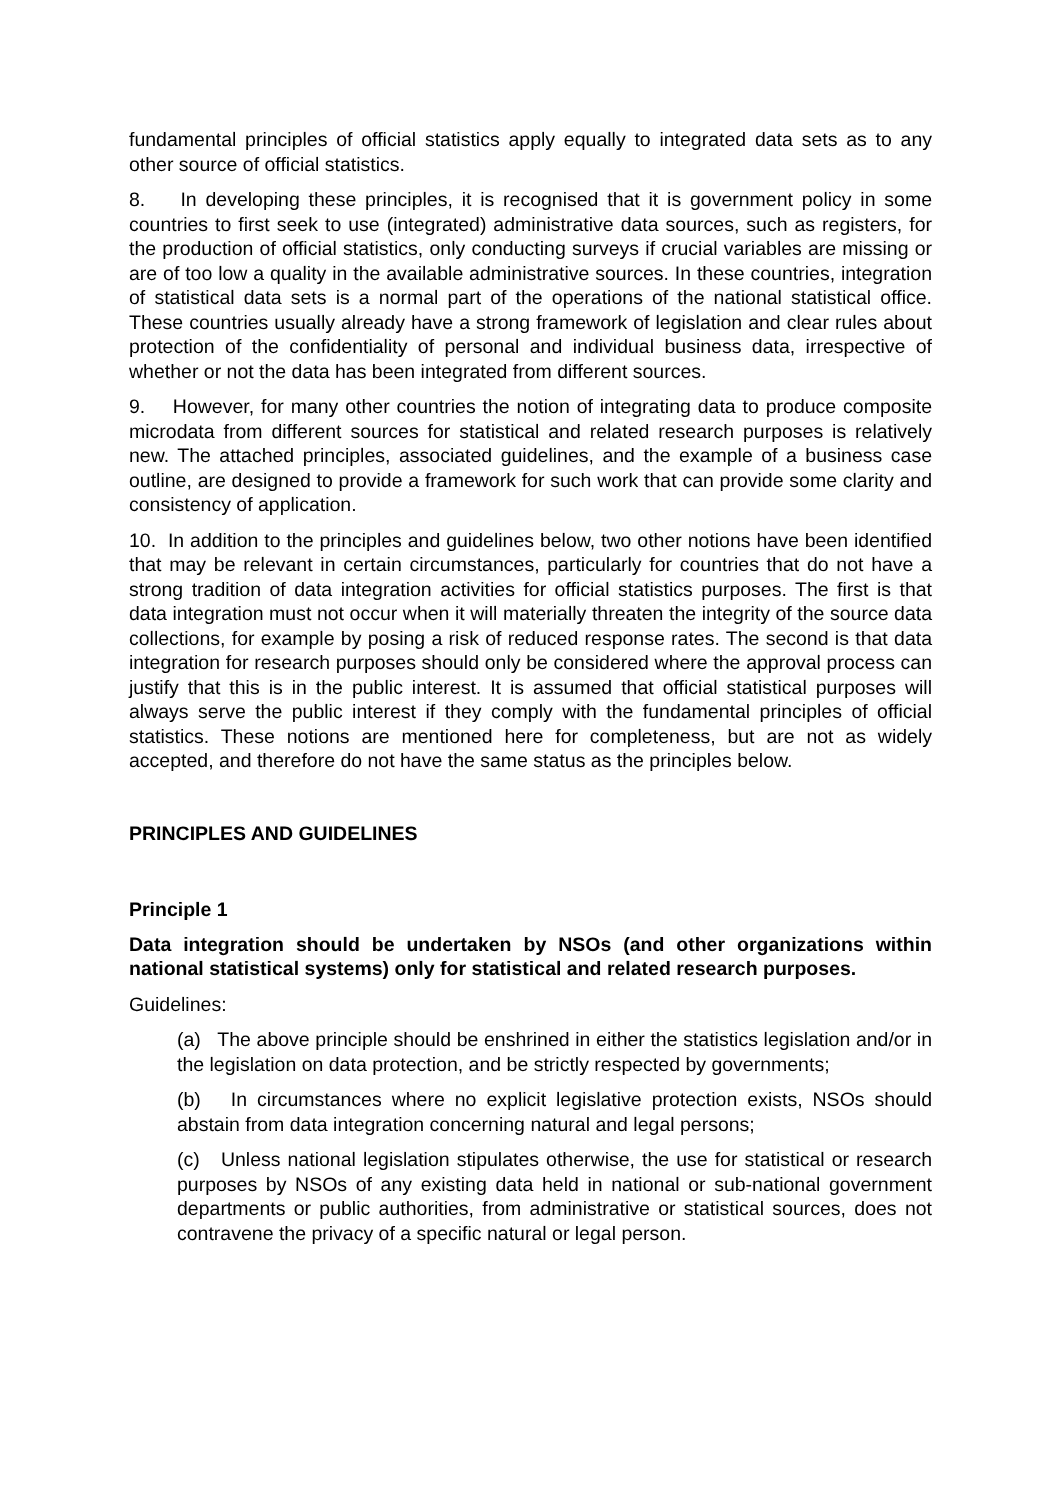fundamental principles of official statistics apply equally to integrated data sets as to any other source of official statistics.
8. In developing these principles, it is recognised that it is government policy in some countries to first seek to use (integrated) administrative data sources, such as registers, for the production of official statistics, only conducting surveys if crucial variables are missing or are of too low a quality in the available administrative sources. In these countries, integration of statistical data sets is a normal part of the operations of the national statistical office. These countries usually already have a strong framework of legislation and clear rules about protection of the confidentiality of personal and individual business data, irrespective of whether or not the data has been integrated from different sources.
9. However, for many other countries the notion of integrating data to produce composite microdata from different sources for statistical and related research purposes is relatively new. The attached principles, associated guidelines, and the example of a business case outline, are designed to provide a framework for such work that can provide some clarity and consistency of application.
10. In addition to the principles and guidelines below, two other notions have been identified that may be relevant in certain circumstances, particularly for countries that do not have a strong tradition of data integration activities for official statistics purposes. The first is that data integration must not occur when it will materially threaten the integrity of the source data collections, for example by posing a risk of reduced response rates. The second is that data integration for research purposes should only be considered where the approval process can justify that this is in the public interest. It is assumed that official statistical purposes will always serve the public interest if they comply with the fundamental principles of official statistics. These notions are mentioned here for completeness, but are not as widely accepted, and therefore do not have the same status as the principles below.
PRINCIPLES AND GUIDELINES
Principle 1
Data integration should be undertaken by NSOs (and other organizations within national statistical systems) only for statistical and related research purposes.
Guidelines:
(a) The above principle should be enshrined in either the statistics legislation and/or in the legislation on data protection, and be strictly respected by governments;
(b) In circumstances where no explicit legislative protection exists, NSOs should abstain from data integration concerning natural and legal persons;
(c) Unless national legislation stipulates otherwise, the use for statistical or research purposes by NSOs of any existing data held in national or sub-national government departments or public authorities, from administrative or statistical sources, does not contravene the privacy of a specific natural or legal person.